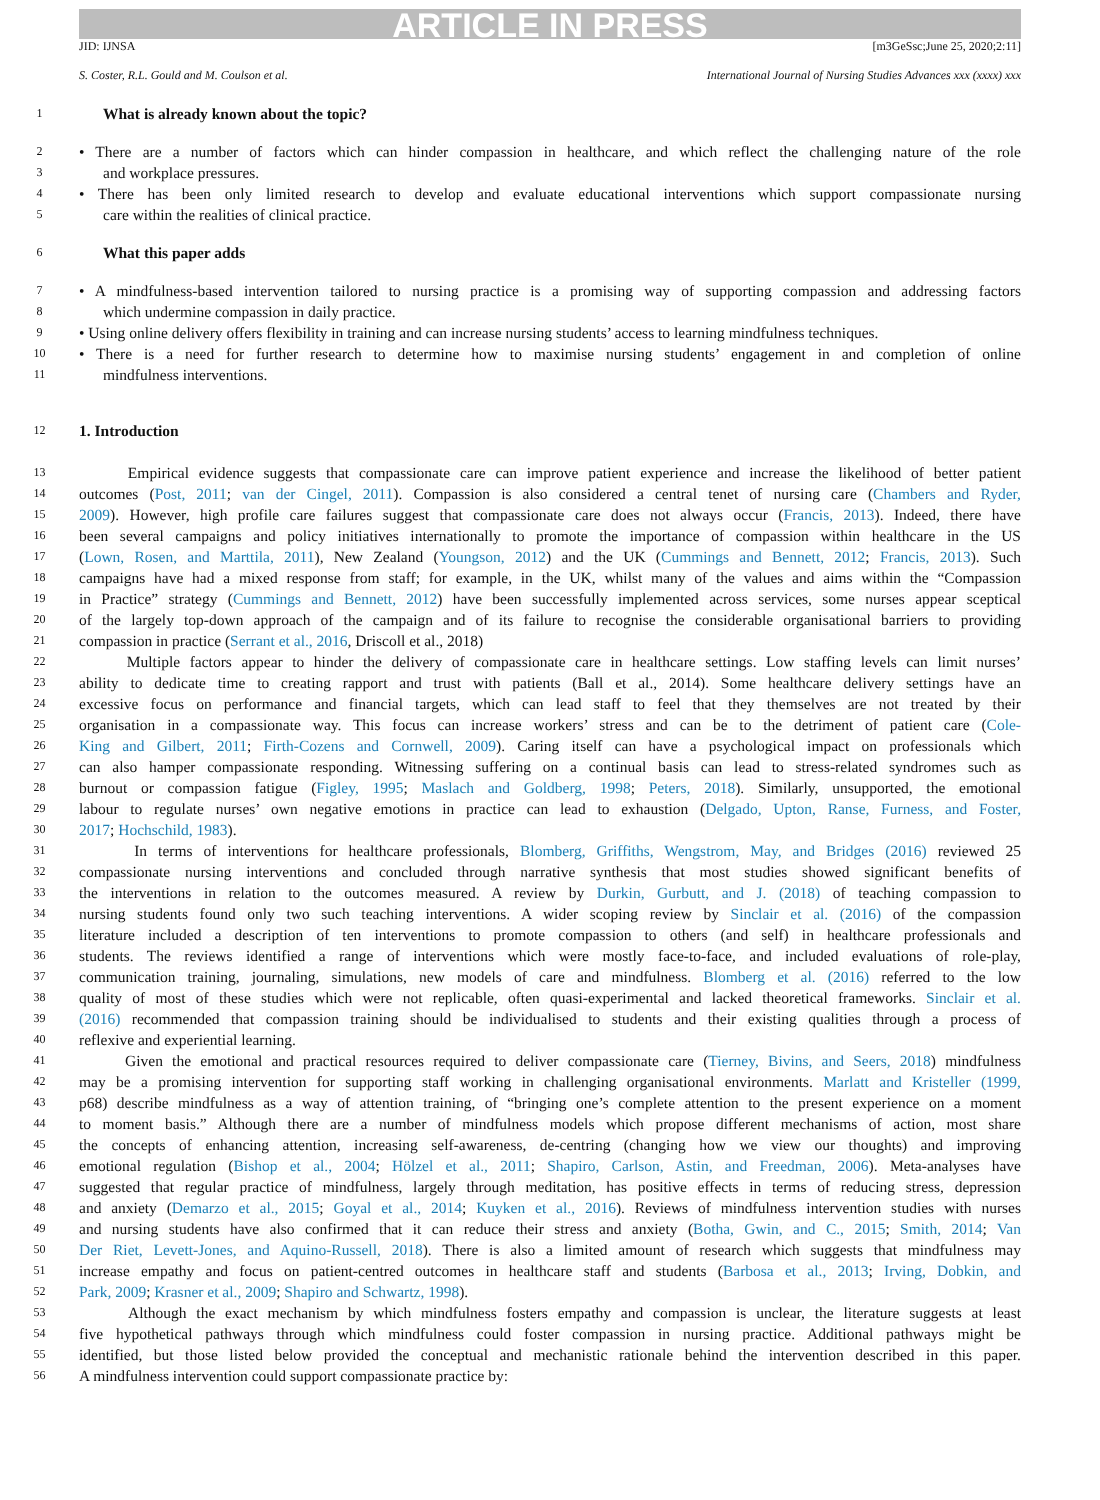ARTICLE IN PRESS
JID: IJNSA [m3GeSsc;June 25, 2020;2:11]
S. Coster, R.L. Gould and M. Coulson et al. International Journal of Nursing Studies Advances xxx (xxxx) xxx
1 What is already known about the topic?
2 • There are a number of factors which can hinder compassion in healthcare, and which reflect the challenging nature of the role
3 and workplace pressures.
4 • There has been only limited research to develop and evaluate educational interventions which support compassionate nursing
5 care within the realities of clinical practice.
6 What this paper adds
7 • A mindfulness-based intervention tailored to nursing practice is a promising way of supporting compassion and addressing factors
8 which undermine compassion in daily practice.
9 • Using online delivery offers flexibility in training and can increase nursing students’ access to learning mindfulness techniques.
10 • There is a need for further research to determine how to maximise nursing students’ engagement in and completion of online
11 mindfulness interventions.
12 1. Introduction
13 Empirical evidence suggests that compassionate care can improve patient experience and increase the likelihood of better patient
14 outcomes (Post, 2011; van der Cingel, 2011). Compassion is also considered a central tenet of nursing care (Chambers and Ryder,
15 2009). However, high profile care failures suggest that compassionate care does not always occur (Francis, 2013). Indeed, there have
16 been several campaigns and policy initiatives internationally to promote the importance of compassion within healthcare in the US
17 (Lown, Rosen, and Marttila, 2011), New Zealand (Youngson, 2012) and the UK (Cummings and Bennett, 2012; Francis, 2013). Such
18 campaigns have had a mixed response from staff; for example, in the UK, whilst many of the values and aims within the “Compassion
19 in Practice” strategy (Cummings and Bennett, 2012) have been successfully implemented across services, some nurses appear sceptical
20 of the largely top-down approach of the campaign and of its failure to recognise the considerable organisational barriers to providing
21 compassion in practice (Serrant et al., 2016, Driscoll et al., 2018)
22 Multiple factors appear to hinder the delivery of compassionate care in healthcare settings. Low staffing levels can limit nurses’
23 ability to dedicate time to creating rapport and trust with patients (Ball et al., 2014). Some healthcare delivery settings have an
24 excessive focus on performance and financial targets, which can lead staff to feel that they themselves are not treated by their
25 organisation in a compassionate way. This focus can increase workers’ stress and can be to the detriment of patient care (Cole-
26 King and Gilbert, 2011; Firth-Cozens and Cornwell, 2009). Caring itself can have a psychological impact on professionals which
27 can also hamper compassionate responding. Witnessing suffering on a continual basis can lead to stress-related syndromes such as
28 burnout or compassion fatigue (Figley, 1995; Maslach and Goldberg, 1998; Peters, 2018). Similarly, unsupported, the emotional
29 labour to regulate nurses’ own negative emotions in practice can lead to exhaustion (Delgado, Upton, Ranse, Furness, and Foster,
30 2017; Hochschild, 1983).
31 In terms of interventions for healthcare professionals, Blomberg, Griffiths, Wengstrom, May, and Bridges (2016) reviewed 25
32 compassionate nursing interventions and concluded through narrative synthesis that most studies showed significant benefits of
33 the interventions in relation to the outcomes measured. A review by Durkin, Gurbutt, and J. (2018) of teaching compassion to
34 nursing students found only two such teaching interventions. A wider scoping review by Sinclair et al. (2016) of the compassion
35 literature included a description of ten interventions to promote compassion to others (and self) in healthcare professionals and
36 students. The reviews identified a range of interventions which were mostly face-to-face, and included evaluations of role-play,
37 communication training, journaling, simulations, new models of care and mindfulness. Blomberg et al. (2016) referred to the low
38 quality of most of these studies which were not replicable, often quasi-experimental and lacked theoretical frameworks. Sinclair et al.
39 (2016) recommended that compassion training should be individualised to students and their existing qualities through a process of
40 reflexive and experiential learning.
41 Given the emotional and practical resources required to deliver compassionate care (Tierney, Bivins, and Seers, 2018) mindfulness
42 may be a promising intervention for supporting staff working in challenging organisational environments. Marlatt and Kristeller (1999,
43 p68) describe mindfulness as a way of attention training, of “bringing one’s complete attention to the present experience on a moment
44 to moment basis.” Although there are a number of mindfulness models which propose different mechanisms of action, most share
45 the concepts of enhancing attention, increasing self-awareness, de-centring (changing how we view our thoughts) and improving
46 emotional regulation (Bishop et al., 2004; Hölzel et al., 2011; Shapiro, Carlson, Astin, and Freedman, 2006). Meta-analyses have
47 suggested that regular practice of mindfulness, largely through meditation, has positive effects in terms of reducing stress, depression
48 and anxiety (Demarzo et al., 2015; Goyal et al., 2014; Kuyken et al., 2016). Reviews of mindfulness intervention studies with nurses
49 and nursing students have also confirmed that it can reduce their stress and anxiety (Botha, Gwin, and C., 2015; Smith, 2014; Van
50 Der Riet, Levett-Jones, and Aquino-Russell, 2018). There is also a limited amount of research which suggests that mindfulness may
51 increase empathy and focus on patient-centred outcomes in healthcare staff and students (Barbosa et al., 2013; Irving, Dobkin, and
52 Park, 2009; Krasner et al., 2009; Shapiro and Schwartz, 1998).
53 Although the exact mechanism by which mindfulness fosters empathy and compassion is unclear, the literature suggests at least
54 five hypothetical pathways through which mindfulness could foster compassion in nursing practice. Additional pathways might be
55 identified, but those listed below provided the conceptual and mechanistic rationale behind the intervention described in this paper.
56 A mindfulness intervention could support compassionate practice by: